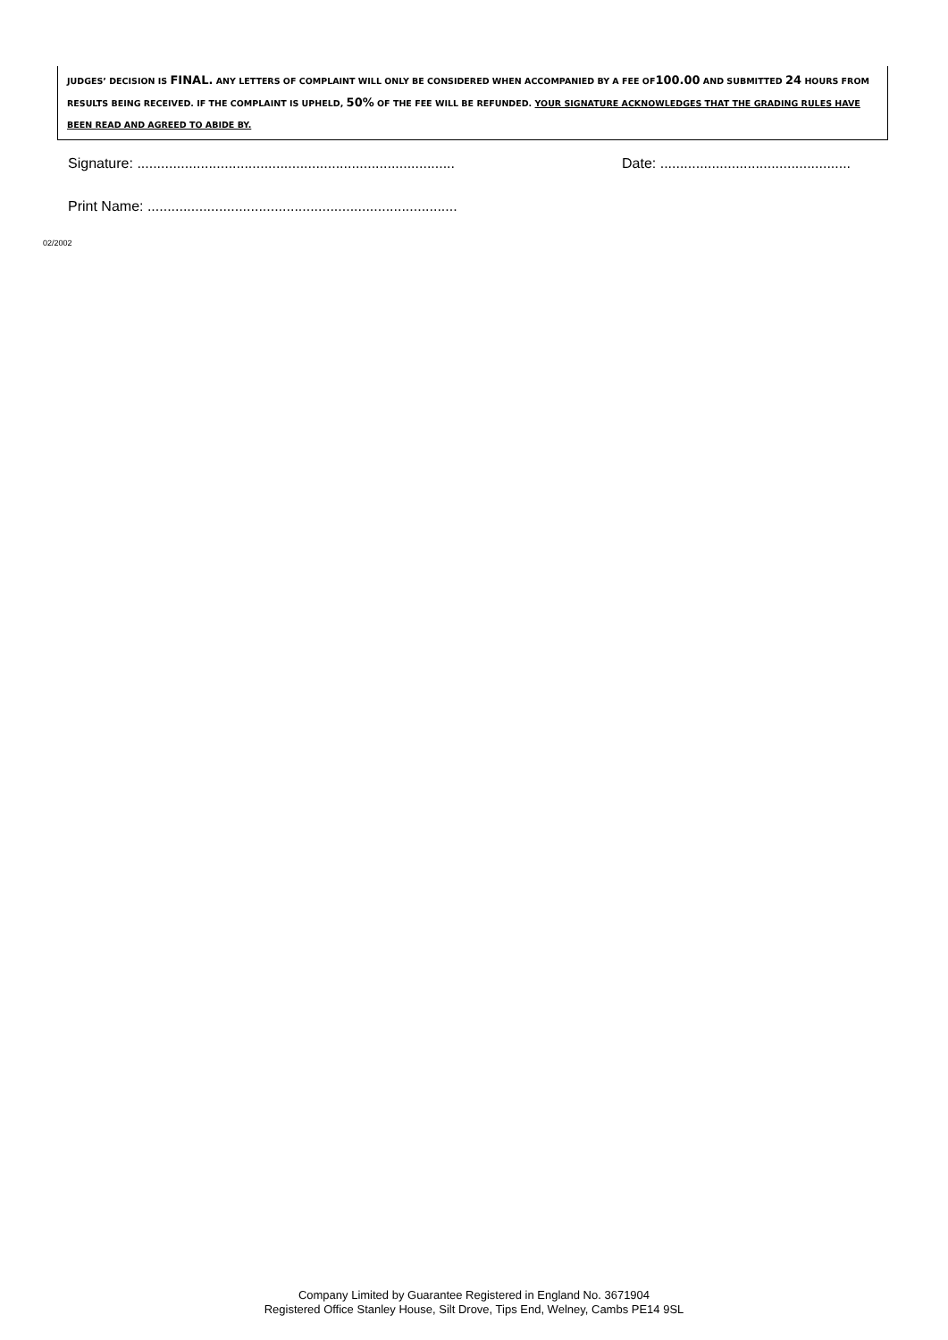JUDGES’ DECISION IS FINAL. ANY LETTERS OF COMPLAINT WILL ONLY BE CONSIDERED WHEN ACCOMPANIED BY A FEE OF100.00 AND SUBMITTED 24 HOURS FROM RESULTS BEING RECEIVED. IF THE COMPLAINT IS UPHELD, 50% OF THE FEE WILL BE REFUNDED. YOUR SIGNATURE ACKNOWLEDGES THAT THE GRADING RULES HAVE BEEN READ AND AGREED TO ABIDE BY.
Signature: ................................................................................
Date: ................................................
Print Name: ..............................................................................
02/2002
Company Limited by Guarantee Registered in England No. 3671904
Registered Office Stanley House, Silt Drove, Tips End, Welney, Cambs PE14 9SL